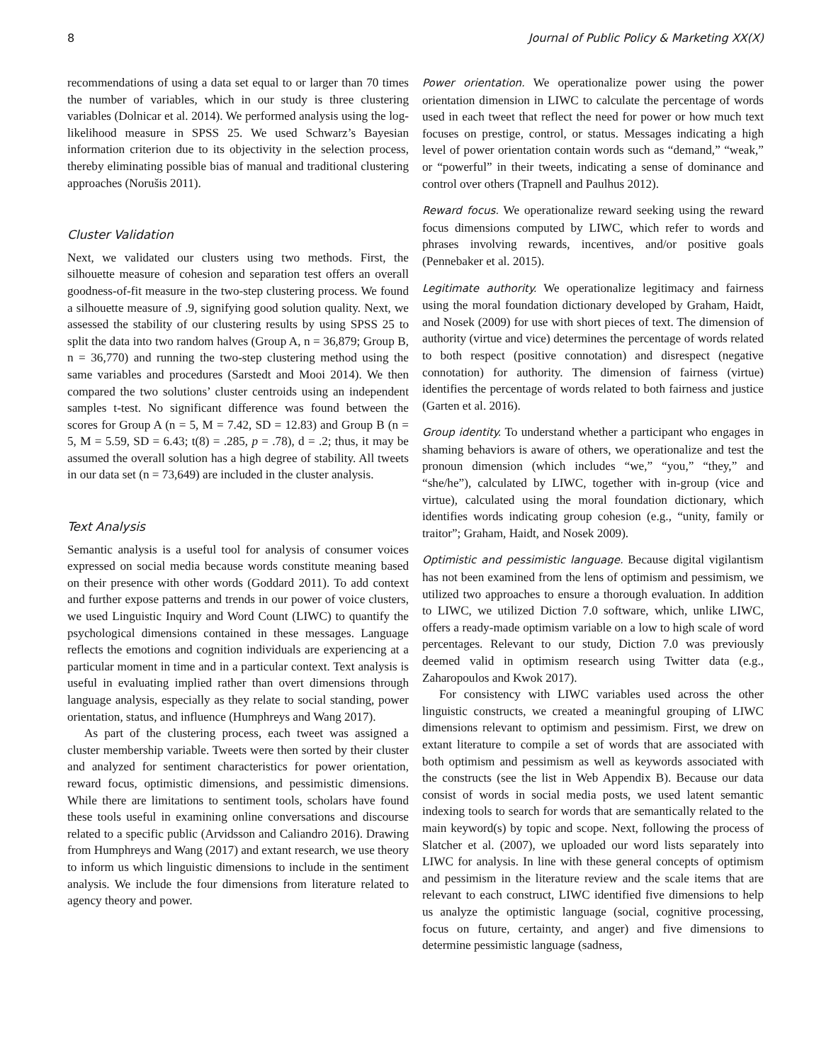8 Journal of Public Policy & Marketing XX(X)
recommendations of using a data set equal to or larger than 70 times the number of variables, which in our study is three clustering variables (Dolnicar et al. 2014). We performed analysis using the log-likelihood measure in SPSS 25. We used Schwarz’s Bayesian information criterion due to its objectivity in the selection process, thereby eliminating possible bias of manual and traditional clustering approaches (Norušis 2011).
Cluster Validation
Next, we validated our clusters using two methods. First, the silhouette measure of cohesion and separation test offers an overall goodness-of-fit measure in the two-step clustering process. We found a silhouette measure of .9, signifying good solution quality. Next, we assessed the stability of our clustering results by using SPSS 25 to split the data into two random halves (Group A, n = 36,879; Group B, n = 36,770) and running the two-step clustering method using the same variables and procedures (Sarstedt and Mooi 2014). We then compared the two solutions’ cluster centroids using an independent samples t-test. No significant difference was found between the scores for Group A (n = 5, M = 7.42, SD = 12.83) and Group B (n = 5, M = 5.59, SD = 6.43; t(8) = .285, p = .78), d = .2; thus, it may be assumed the overall solution has a high degree of stability. All tweets in our data set (n = 73,649) are included in the cluster analysis.
Text Analysis
Semantic analysis is a useful tool for analysis of consumer voices expressed on social media because words constitute meaning based on their presence with other words (Goddard 2011). To add context and further expose patterns and trends in our power of voice clusters, we used Linguistic Inquiry and Word Count (LIWC) to quantify the psychological dimensions contained in these messages. Language reflects the emotions and cognition individuals are experiencing at a particular moment in time and in a particular context. Text analysis is useful in evaluating implied rather than overt dimensions through language analysis, especially as they relate to social standing, power orientation, status, and influence (Humphreys and Wang 2017).
As part of the clustering process, each tweet was assigned a cluster membership variable. Tweets were then sorted by their cluster and analyzed for sentiment characteristics for power orientation, reward focus, optimistic dimensions, and pessimistic dimensions. While there are limitations to sentiment tools, scholars have found these tools useful in examining online conversations and discourse related to a specific public (Arvidsson and Caliandro 2016). Drawing from Humphreys and Wang (2017) and extant research, we use theory to inform us which linguistic dimensions to include in the sentiment analysis. We include the four dimensions from literature related to agency theory and power.
Power orientation. We operationalize power using the power orientation dimension in LIWC to calculate the percentage of words used in each tweet that reflect the need for power or how much text focuses on prestige, control, or status. Messages indicating a high level of power orientation contain words such as “demand,” “weak,” or “powerful” in their tweets, indicating a sense of dominance and control over others (Trapnell and Paulhus 2012).
Reward focus. We operationalize reward seeking using the reward focus dimensions computed by LIWC, which refer to words and phrases involving rewards, incentives, and/or positive goals (Pennebaker et al. 2015).
Legitimate authority. We operationalize legitimacy and fairness using the moral foundation dictionary developed by Graham, Haidt, and Nosek (2009) for use with short pieces of text. The dimension of authority (virtue and vice) determines the percentage of words related to both respect (positive connotation) and disrespect (negative connotation) for authority. The dimension of fairness (virtue) identifies the percentage of words related to both fairness and justice (Garten et al. 2016).
Group identity. To understand whether a participant who engages in shaming behaviors is aware of others, we operationalize and test the pronoun dimension (which includes “we,” “you,” “they,” and “she/he”), calculated by LIWC, together with in-group (vice and virtue), calculated using the moral foundation dictionary, which identifies words indicating group cohesion (e.g., “unity, family or traitor”; Graham, Haidt, and Nosek 2009).
Optimistic and pessimistic language. Because digital vigilantism has not been examined from the lens of optimism and pessimism, we utilized two approaches to ensure a thorough evaluation. In addition to LIWC, we utilized Diction 7.0 software, which, unlike LIWC, offers a ready-made optimism variable on a low to high scale of word percentages. Relevant to our study, Diction 7.0 was previously deemed valid in optimism research using Twitter data (e.g., Zaharopoulos and Kwok 2017).
For consistency with LIWC variables used across the other linguistic constructs, we created a meaningful grouping of LIWC dimensions relevant to optimism and pessimism. First, we drew on extant literature to compile a set of words that are associated with both optimism and pessimism as well as keywords associated with the constructs (see the list in Web Appendix B). Because our data consist of words in social media posts, we used latent semantic indexing tools to search for words that are semantically related to the main keyword(s) by topic and scope. Next, following the process of Slatcher et al. (2007), we uploaded our word lists separately into LIWC for analysis. In line with these general concepts of optimism and pessimism in the literature review and the scale items that are relevant to each construct, LIWC identified five dimensions to help us analyze the optimistic language (social, cognitive processing, focus on future, certainty, and anger) and five dimensions to determine pessimistic language (sadness,